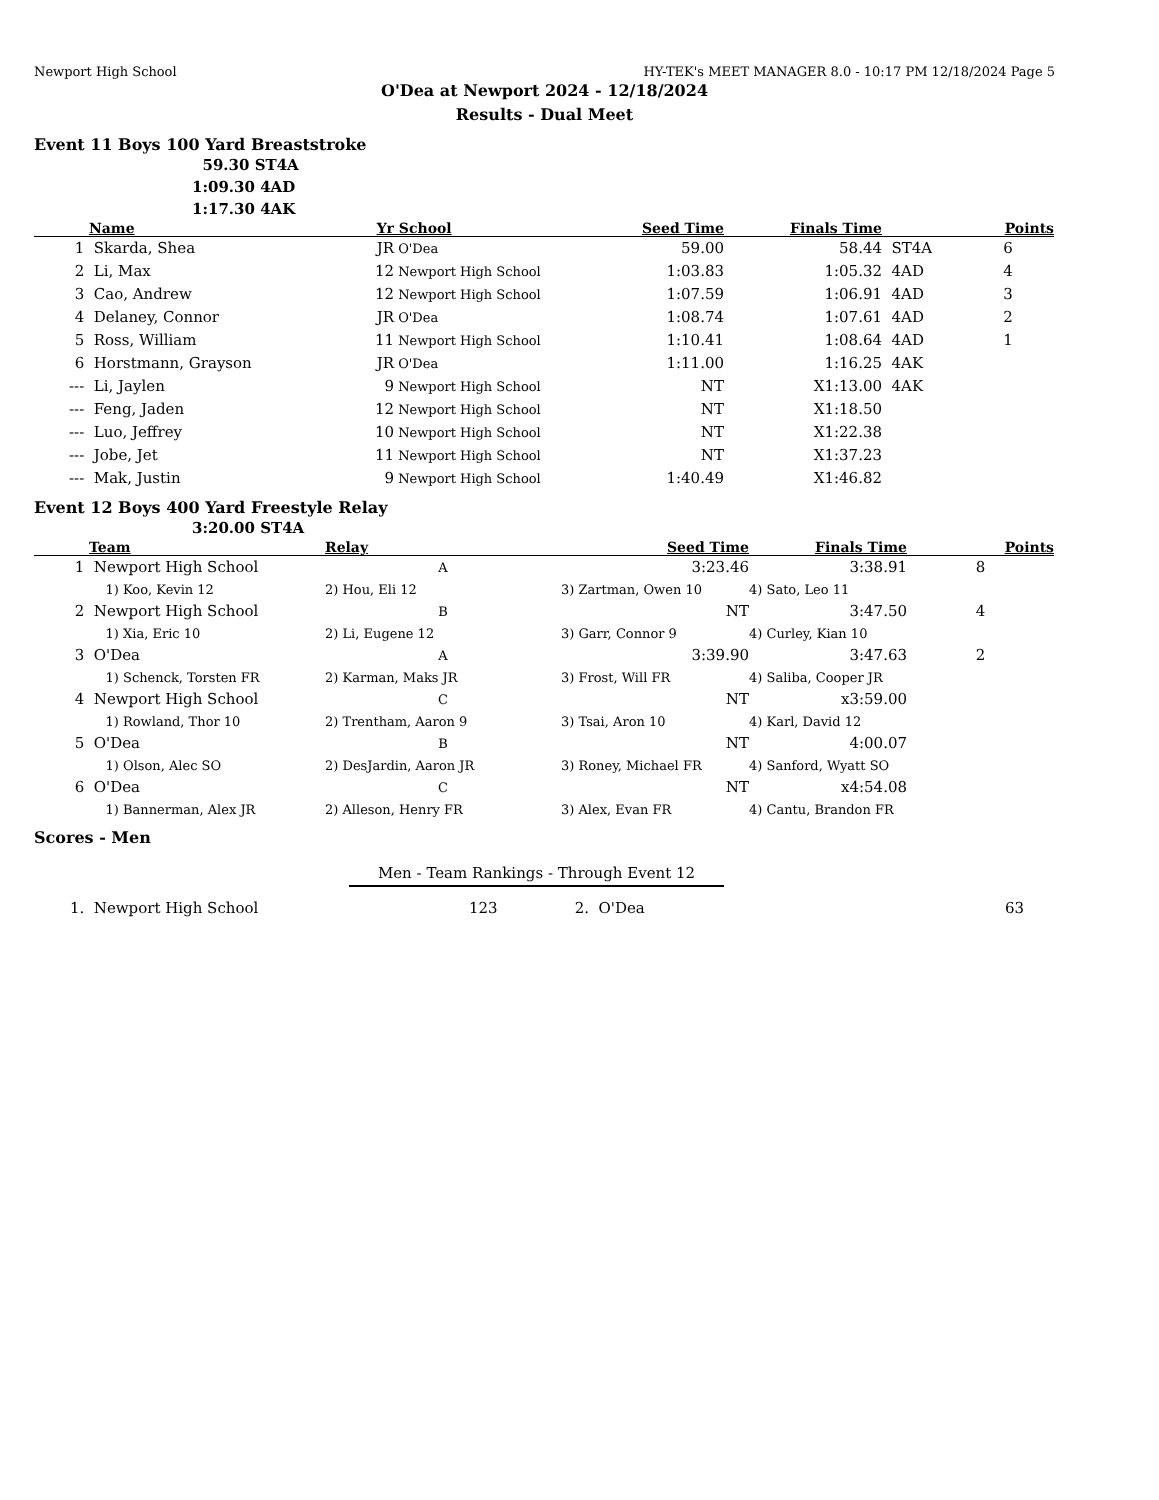Newport High School HY-TEK's MEET MANAGER 8.0 - 10:17 PM 12/18/2024 Page 5
O'Dea at Newport 2024 - 12/18/2024
Results - Dual Meet
Event 11 Boys 100 Yard Breaststroke
59.30 ST4A
1:09.30 4AD
1:17.30 4AK
| | Name | Yr | School | Seed Time | Finals Time | | Points |
| --- | --- | --- | --- | --- | --- | --- | --- |
| 1 | Skarda, Shea | JR | O'Dea | 59.00 | 58.44 | ST4A | 6 |
| 2 | Li, Max | 12 | Newport High School | 1:03.83 | 1:05.32 | 4AD | 4 |
| 3 | Cao, Andrew | 12 | Newport High School | 1:07.59 | 1:06.91 | 4AD | 3 |
| 4 | Delaney, Connor | JR | O'Dea | 1:08.74 | 1:07.61 | 4AD | 2 |
| 5 | Ross, William | 11 | Newport High School | 1:10.41 | 1:08.64 | 4AD | 1 |
| 6 | Horstmann, Grayson | JR | O'Dea | 1:11.00 | 1:16.25 | 4AK | |
| --- | Li, Jaylen | 9 | Newport High School | NT | X1:13.00 | 4AK | |
| --- | Feng, Jaden | 12 | Newport High School | NT | X1:18.50 | | |
| --- | Luo, Jeffrey | 10 | Newport High School | NT | X1:22.38 | | |
| --- | Jobe, Jet | 11 | Newport High School | NT | X1:37.23 | | |
| --- | Mak, Justin | 9 | Newport High School | 1:40.49 | X1:46.82 | | |
Event 12 Boys 400 Yard Freestyle Relay
3:20.00 ST4A
| | Team | Relay | Seed Time | Finals Time | Points |
| --- | --- | --- | --- | --- | --- |
| 1 | Newport High School | A | 3:23.46 | 3:38.91 | 8 |
| | 1) Koo, Kevin 12 | 2) Hou, Eli 12 | 3) Zartman, Owen 10 | 4) Sato, Leo 11 | |
| 2 | Newport High School | B | NT | 3:47.50 | 4 |
| | 1) Xia, Eric 10 | 2) Li, Eugene 12 | 3) Garr, Connor 9 | 4) Curley, Kian 10 | |
| 3 | O'Dea | A | 3:39.90 | 3:47.63 | 2 |
| | 1) Schenck, Torsten FR | 2) Karman, Maks JR | 3) Frost, Will FR | 4) Saliba, Cooper JR | |
| 4 | Newport High School | C | NT | x3:59.00 | |
| | 1) Rowland, Thor 10 | 2) Trentham, Aaron 9 | 3) Tsai, Aron 10 | 4) Karl, David 12 | |
| 5 | O'Dea | B | NT | 4:00.07 | |
| | 1) Olson, Alec SO | 2) DesJardin, Aaron JR | 3) Roney, Michael FR | 4) Sanford, Wyatt SO | |
| 6 | O'Dea | C | NT | x4:54.08 | |
| | 1) Bannerman, Alex JR | 2) Alleson, Henry FR | 3) Alex, Evan FR | 4) Cantu, Brandon FR | |
Scores - Men
Men - Team Rankings - Through Event 12
| 1. | Newport High School | 123 | 2. | O'Dea | 63 | |